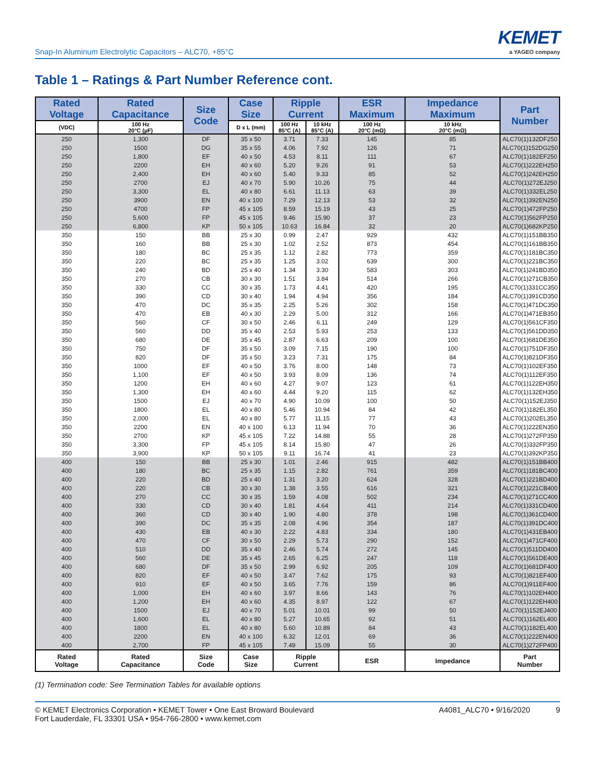Snap-In Aluminum Electrolytic Capacitors – ALC70, +85°C
KEMET
a YAGEO company
Table 1 – Ratings & Part Number Reference cont.
| Rated Voltage | Rated Capacitance | Size Code | Case Size | Ripple Current | | ESR Maximum | Impedance Maximum | Part Number |
| --- | --- | --- | --- | --- | --- | --- | --- | --- |
| (VDC) | 100 Hz 20°C (µF) | | D x L (mm) | 100 Hz 85°C (A) | 10 kHz 85°C (A) | 100 Hz 20°C (mΩ) | 10 kHz 20°C (mΩ) | |
| 250 | 1,300 | DF | 35 x 50 | 3.71 | 7.33 | 145 | 85 | ALC70(1)132DF250 |
| 250 | 1500 | DG | 35 x 55 | 4.06 | 7.92 | 126 | 71 | ALC70(1)152DG250 |
| 250 | 1,800 | EF | 40 x 50 | 4.53 | 8.11 | 111 | 67 | ALC70(1)182EF250 |
| 250 | 2200 | EH | 40 x 60 | 5.20 | 9.26 | 91 | 53 | ALC70(1)222EH250 |
| 250 | 2,400 | EH | 40 x 60 | 5.40 | 9.33 | 85 | 52 | ALC70(1)242EH250 |
| 250 | 2700 | EJ | 40 x 70 | 5.90 | 10.26 | 75 | 44 | ALC70(1)272EJ250 |
| 250 | 3,300 | EL | 40 x 80 | 6.61 | 11.13 | 63 | 39 | ALC70(1)332EL250 |
| 250 | 3900 | EN | 40 x 100 | 7.29 | 12.13 | 53 | 32 | ALC70(1)392EN250 |
| 250 | 4700 | FP | 45 x 105 | 8.59 | 15.19 | 43 | 25 | ALC70(1)472FP250 |
| 250 | 5,600 | FP | 45 x 105 | 9.46 | 15.90 | 37 | 23 | ALC70(1)562FP250 |
| 250 | 6,800 | KP | 50 x 105 | 10.63 | 16.84 | 32 | 20 | ALC70(1)682KP250 |
| 350 | 150 | BB | 25 x 30 | 0.99 | 2.47 | 929 | 432 | ALC70(1)151BB350 |
| 350 | 160 | BB | 25 x 30 | 1.02 | 2.52 | 873 | 454 | ALC70(1)161BB350 |
| 350 | 180 | BC | 25 x 35 | 1.12 | 2.82 | 773 | 359 | ALC70(1)181BC350 |
| 350 | 220 | BC | 25 x 35 | 1.25 | 3.02 | 639 | 300 | ALC70(1)221BC350 |
| 350 | 240 | BD | 25 x 40 | 1.34 | 3.30 | 583 | 303 | ALC70(1)241BD350 |
| 350 | 270 | CB | 30 x 30 | 1.51 | 3.84 | 514 | 266 | ALC70(1)271CB350 |
| 350 | 330 | CC | 30 x 35 | 1.73 | 4.41 | 420 | 195 | ALC70(1)331CC350 |
| 350 | 390 | CD | 30 x 40 | 1.94 | 4.94 | 356 | 184 | ALC70(1)391CD350 |
| 350 | 470 | DC | 35 x 35 | 2.25 | 5.26 | 302 | 158 | ALC70(1)471DC350 |
| 350 | 470 | EB | 40 x 30 | 2.29 | 5.00 | 312 | 166 | ALC70(1)471EB350 |
| 350 | 560 | CF | 30 x 50 | 2.46 | 6.11 | 249 | 129 | ALC70(1)561CF350 |
| 350 | 560 | DD | 35 x 40 | 2.53 | 5.93 | 253 | 133 | ALC70(1)561DD350 |
| 350 | 680 | DE | 35 x 45 | 2.87 | 6.63 | 209 | 100 | ALC70(1)681DE350 |
| 350 | 750 | DF | 35 x 50 | 3.09 | 7.15 | 190 | 100 | ALC70(1)751DF350 |
| 350 | 820 | DF | 35 x 50 | 3.23 | 7.31 | 175 | 84 | ALC70(1)821DF350 |
| 350 | 1000 | EF | 40 x 50 | 3.76 | 8.00 | 148 | 73 | ALC70(1)102EF350 |
| 350 | 1,100 | EF | 40 x 50 | 3.93 | 8.09 | 136 | 74 | ALC70(1)112EF350 |
| 350 | 1200 | EH | 40 x 60 | 4.27 | 9.07 | 123 | 61 | ALC70(1)122EH350 |
| 350 | 1,300 | EH | 40 x 60 | 4.44 | 9.20 | 115 | 62 | ALC70(1)132EH350 |
| 350 | 1500 | EJ | 40 x 70 | 4.90 | 10.09 | 100 | 50 | ALC70(1)152EJ350 |
| 350 | 1800 | EL | 40 x 80 | 5.46 | 10.94 | 84 | 42 | ALC70(1)182EL350 |
| 350 | 2,000 | EL | 40 x 80 | 5.77 | 11.15 | 77 | 43 | ALC70(1)202EL350 |
| 350 | 2200 | EN | 40 x 100 | 6.13 | 11.94 | 70 | 36 | ALC70(1)222EN350 |
| 350 | 2700 | KP | 45 x 105 | 7.22 | 14.88 | 55 | 28 | ALC70(1)272FP350 |
| 350 | 3,300 | FP | 45 x 105 | 8.14 | 15.80 | 47 | 26 | ALC70(1)332FP350 |
| 350 | 3,900 | KP | 50 x 105 | 9.11 | 16.74 | 41 | 23 | ALC70(1)392KP350 |
| 400 | 150 | BB | 25 x 30 | 1.01 | 2.46 | 915 | 482 | ALC70(1)151BB400 |
| 400 | 180 | BC | 25 x 35 | 1.15 | 2.82 | 761 | 359 | ALC70(1)181BC400 |
| 400 | 220 | BD | 25 x 40 | 1.31 | 3.20 | 624 | 328 | ALC70(1)221BD400 |
| 400 | 220 | CB | 30 x 30 | 1.38 | 3.55 | 616 | 321 | ALC70(1)221CB400 |
| 400 | 270 | CC | 30 x 35 | 1.59 | 4.08 | 502 | 234 | ALC70(1)271CC400 |
| 400 | 330 | CD | 30 x 40 | 1.81 | 4.64 | 411 | 214 | ALC70(1)331CD400 |
| 400 | 360 | CD | 30 x 40 | 1.90 | 4.80 | 378 | 198 | ALC70(1)361CD400 |
| 400 | 390 | DC | 35 x 35 | 2.08 | 4.96 | 354 | 187 | ALC70(1)391DC400 |
| 400 | 430 | EB | 40 x 30 | 2.22 | 4.83 | 334 | 180 | ALC70(1)431EB400 |
| 400 | 470 | CF | 30 x 50 | 2.29 | 5.73 | 290 | 152 | ALC70(1)471CF400 |
| 400 | 510 | DD | 35 x 40 | 2.46 | 5.74 | 272 | 145 | ALC70(1)511DD400 |
| 400 | 560 | DE | 35 x 45 | 2.65 | 6.25 | 247 | 118 | ALC70(1)561DE400 |
| 400 | 680 | DF | 35 x 50 | 2.99 | 6.92 | 205 | 109 | ALC70(1)681DF400 |
| 400 | 820 | EF | 40 x 50 | 3.47 | 7.62 | 175 | 93 | ALC70(1)821EF400 |
| 400 | 910 | EF | 40 x 50 | 3.65 | 7.76 | 159 | 86 | ALC70(1)911EF400 |
| 400 | 1,000 | EH | 40 x 60 | 3.97 | 8.66 | 143 | 76 | ALC70(1)102EH400 |
| 400 | 1,200 | EH | 40 x 60 | 4.35 | 8.97 | 122 | 67 | ALC70(1)122EH400 |
| 400 | 1500 | EJ | 40 x 70 | 5.01 | 10.01 | 99 | 50 | ALC70(1)152EJ400 |
| 400 | 1,600 | EL | 40 x 80 | 5.27 | 10.65 | 92 | 51 | ALC70(1)162EL400 |
| 400 | 1800 | EL | 40 x 80 | 5.60 | 10.89 | 84 | 43 | ALC70(1)182EL400 |
| 400 | 2200 | EN | 40 x 100 | 6.32 | 12.01 | 69 | 36 | ALC70(1)222EN400 |
| 400 | 2,700 | FP | 45 x 105 | 7.49 | 15.09 | 55 | 30 | ALC70(1)272FP400 |
| Rated Voltage | Rated Capacitance | Size Code | Case Size | Ripple Current | | ESR | Impedance | Part Number |
(1) Termination code: See Termination Tables for available options
© KEMET Electronics Corporation • KEMET Tower • One East Broward Boulevard
Fort Lauderdale, FL 33301 USA • 954-766-2800 • www.kemet.com
A4081_ALC70 • 9/16/2020 9